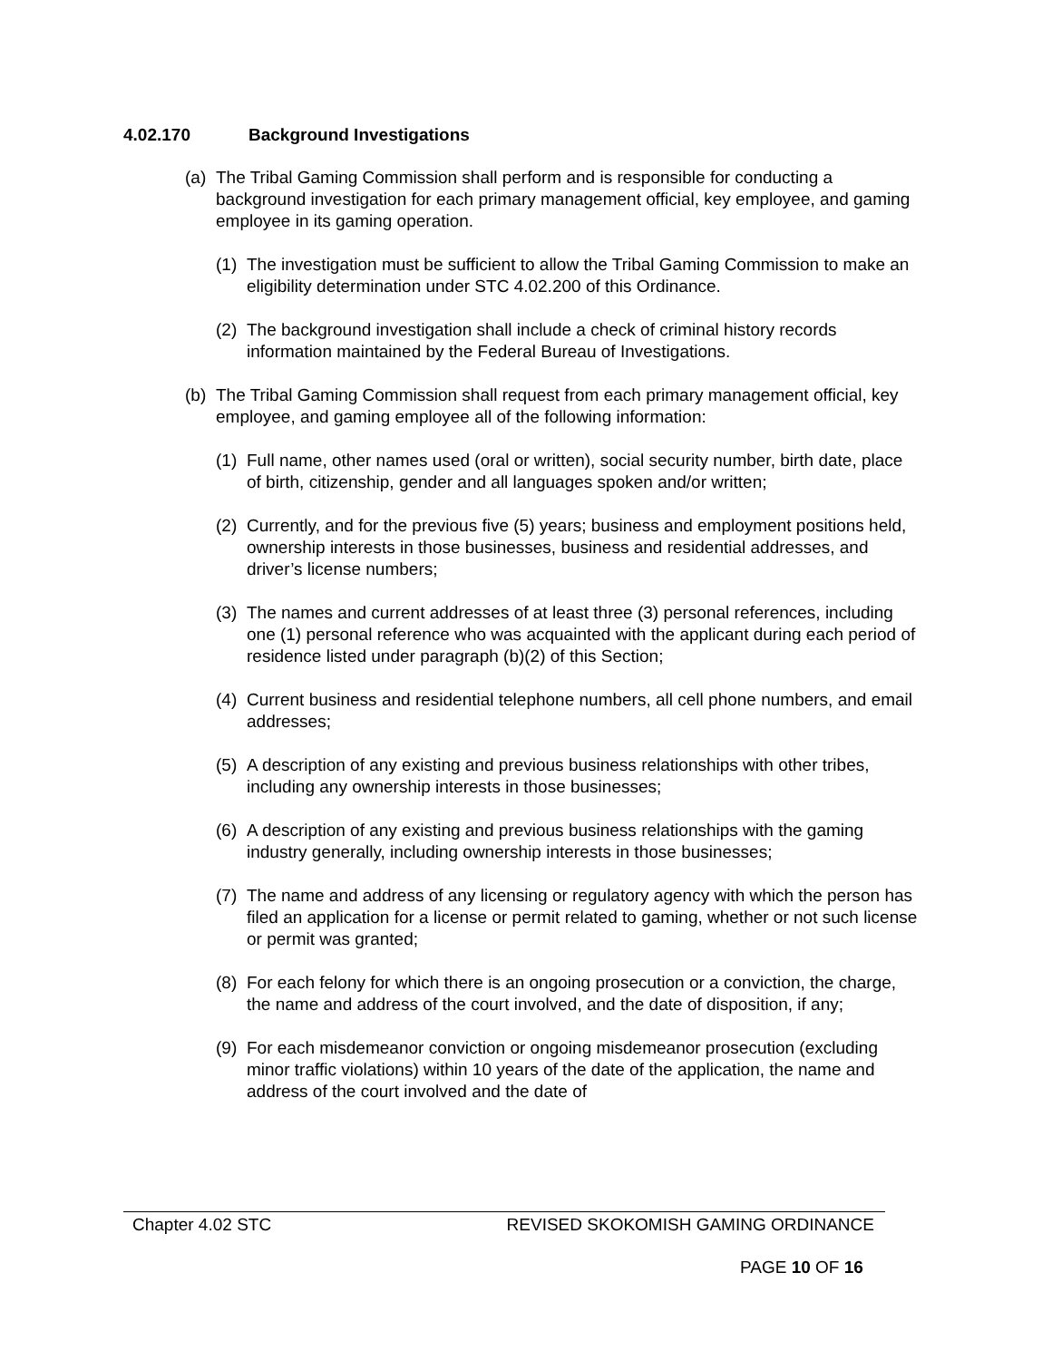4.02.170 Background Investigations
(a)
The Tribal Gaming Commission shall perform and is responsible for conducting a background investigation for each primary management official, key employee, and gaming employee in its gaming operation.
(1)
The investigation must be sufficient to allow the Tribal Gaming Commission to make an eligibility determination under STC 4.02.200 of this Ordinance.
(2)
The background investigation shall include a check of criminal history records information maintained by the Federal Bureau of Investigations.
(b)
The Tribal Gaming Commission shall request from each primary management official, key employee, and gaming employee all of the following information:
(1)
Full name, other names used (oral or written), social security number, birth date, place of birth, citizenship, gender and all languages spoken and/or written;
(2)
Currently, and for the previous five (5) years; business and employment positions held, ownership interests in those businesses, business and residential addresses, and driver’s license numbers;
(3)
The names and current addresses of at least three (3) personal references, including one (1) personal reference who was acquainted with the applicant during each period of residence listed under paragraph (b)(2) of this Section;
(4)
Current business and residential telephone numbers, all cell phone numbers, and email addresses;
(5)
A description of any existing and previous business relationships with other tribes, including any ownership interests in those businesses;
(6)
A description of any existing and previous business relationships with the gaming industry generally, including ownership interests in those businesses;
(7)
The name and address of any licensing or regulatory agency with which the person has filed an application for a license or permit related to gaming, whether or not such license or permit was granted;
(8)
For each felony for which there is an ongoing prosecution or a conviction, the charge, the name and address of the court involved, and the date of disposition, if any;
(9)
For each misdemeanor conviction or ongoing misdemeanor prosecution (excluding minor traffic violations) within 10 years of the date of the application, the name and address of the court involved and the date of
Chapter 4.02 STC REVISED SKOKOMISH GAMING ORDINANCE
PAGE 10 OF 16